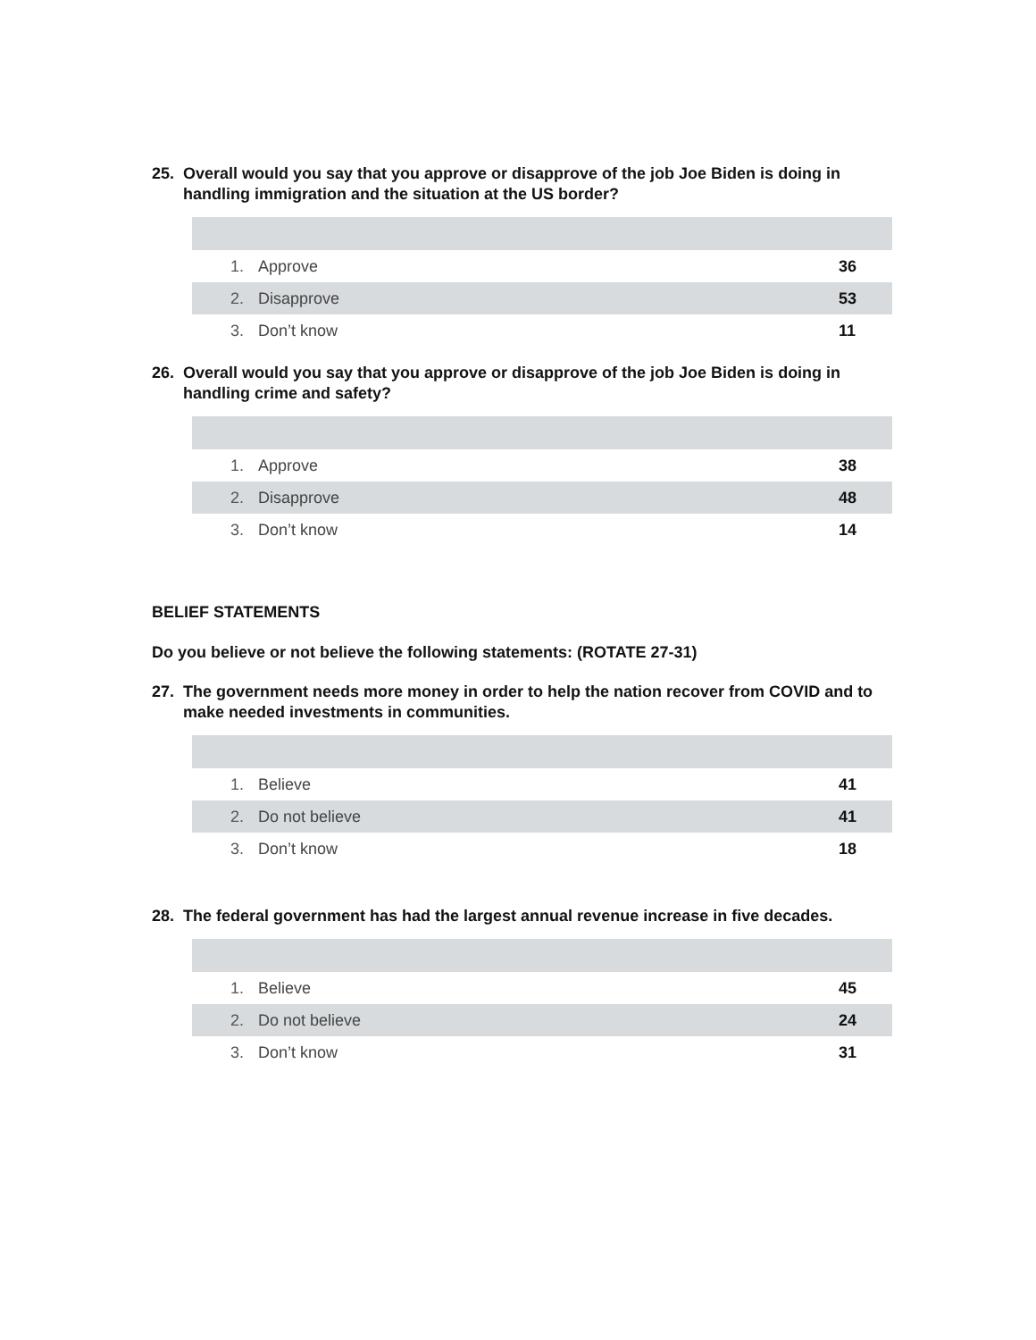25. Overall would you say that you approve or disapprove of the job Joe Biden is doing in handling immigration and the situation at the US border?
| 1. | Approve | 36 |
| 2. | Disapprove | 53 |
| 3. | Don’t know | 11 |
26. Overall would you say that you approve or disapprove of the job Joe Biden is doing in handling crime and safety?
| 1. | Approve | 38 |
| 2. | Disapprove | 48 |
| 3. | Don’t know | 14 |
BELIEF STATEMENTS
Do you believe or not believe the following statements: (ROTATE 27-31)
27. The government needs more money in order to help the nation recover from COVID and to make needed investments in communities.
| 1. | Believe | 41 |
| 2. | Do not believe | 41 |
| 3. | Don’t know | 18 |
28. The federal government has had the largest annual revenue increase in five decades.
| 1. | Believe | 45 |
| 2. | Do not believe | 24 |
| 3. | Don’t know | 31 |